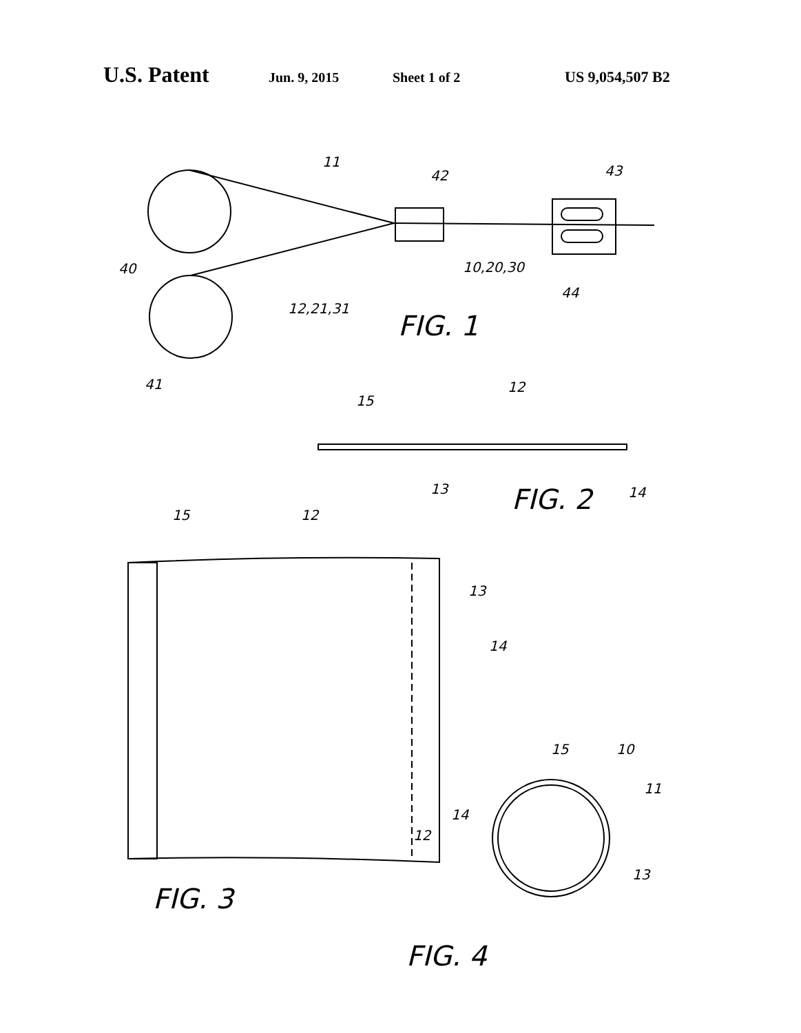U.S. Patent Jun. 9, 2015 Sheet 1 of 2 US 9,054,507 B2
11
42
43
40
10,20,30
44
12,21,31
41
FIG. 1
15
12
13
FIG. 2
14
15
12
13
14
FIG. 3
15
10
11
14
12
13
FIG. 4